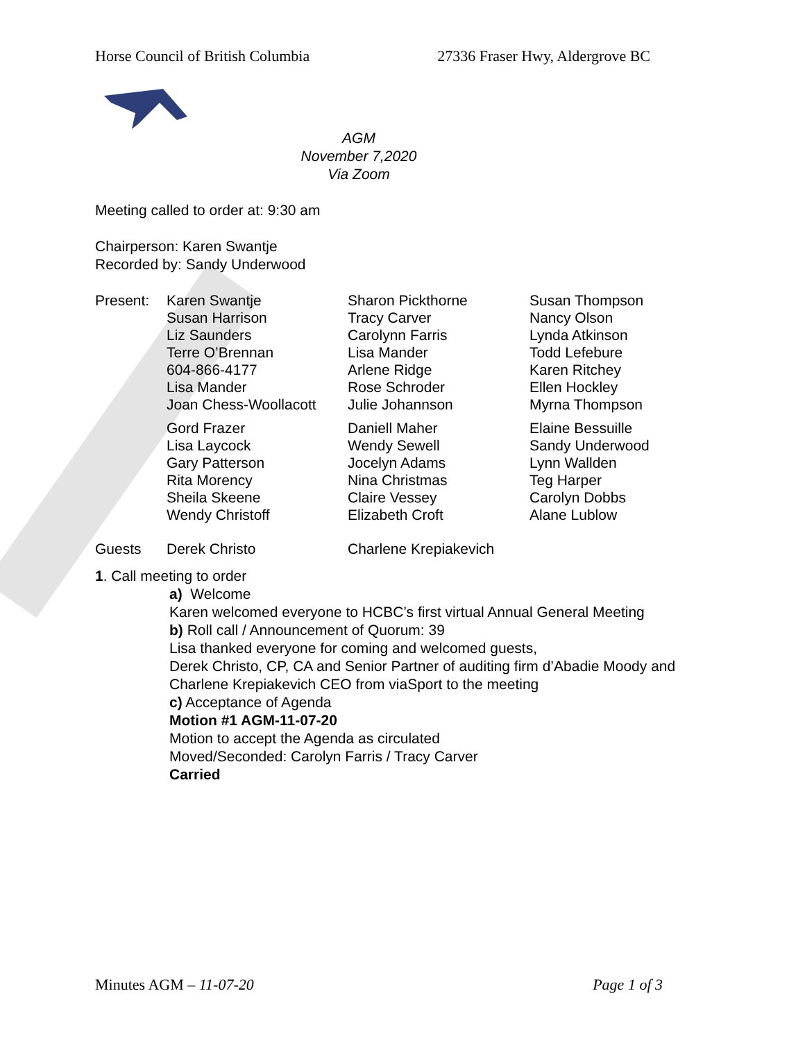Horse Council of British Columbia 27336 Fraser Hwy, Aldergrove BC
AGM
November 7,2020
Via Zoom
Meeting called to order at: 9:30 am
Chairperson: Karen Swantje
Recorded by: Sandy Underwood
| Present: | Karen Swantje Susan Harrison Liz Saunders Terre O’Brennan 604-866-4177 Lisa Mander Joan Chess-Woollacott | Sharon Pickthorne Tracy Carver Carolynn Farris Lisa Mander Arlene Ridge Rose Schroder Julie Johannson | Susan Thompson Nancy Olson Lynda Atkinson Todd Lefebure Karen Ritchey Ellen Hockley Myrna Thompson |
| | Gord Frazer Lisa Laycock Gary Patterson Rita Morency Sheila Skeene Wendy Christoff | Daniell Maher Wendy Sewell Jocelyn Adams Nina Christmas Claire Vessey Elizabeth Croft | Elaine Bessuille Sandy Underwood Lynn Wallden Teg Harper Carolyn Dobbs Alane Lublow |
| Guests | Derek Christo | Charlene Krepiakevich | |
1. Call meeting to order
a) Welcome
Karen welcomed everyone to HCBC’s first virtual Annual General Meeting
b) Roll call / Announcement of Quorum: 39
Lisa thanked everyone for coming and welcomed guests,
Derek Christo, CP, CA and Senior Partner of auditing firm d’Abadie Moody and Charlene Krepiakevich CEO from viaSport to the meeting
c) Acceptance of Agenda
Motion #1 AGM-11-07-20
Motion to accept the Agenda as circulated
Moved/Seconded: Carolyn Farris / Tracy Carver
Carried
Minutes AGM – 11-07-20 Page 1 of 3